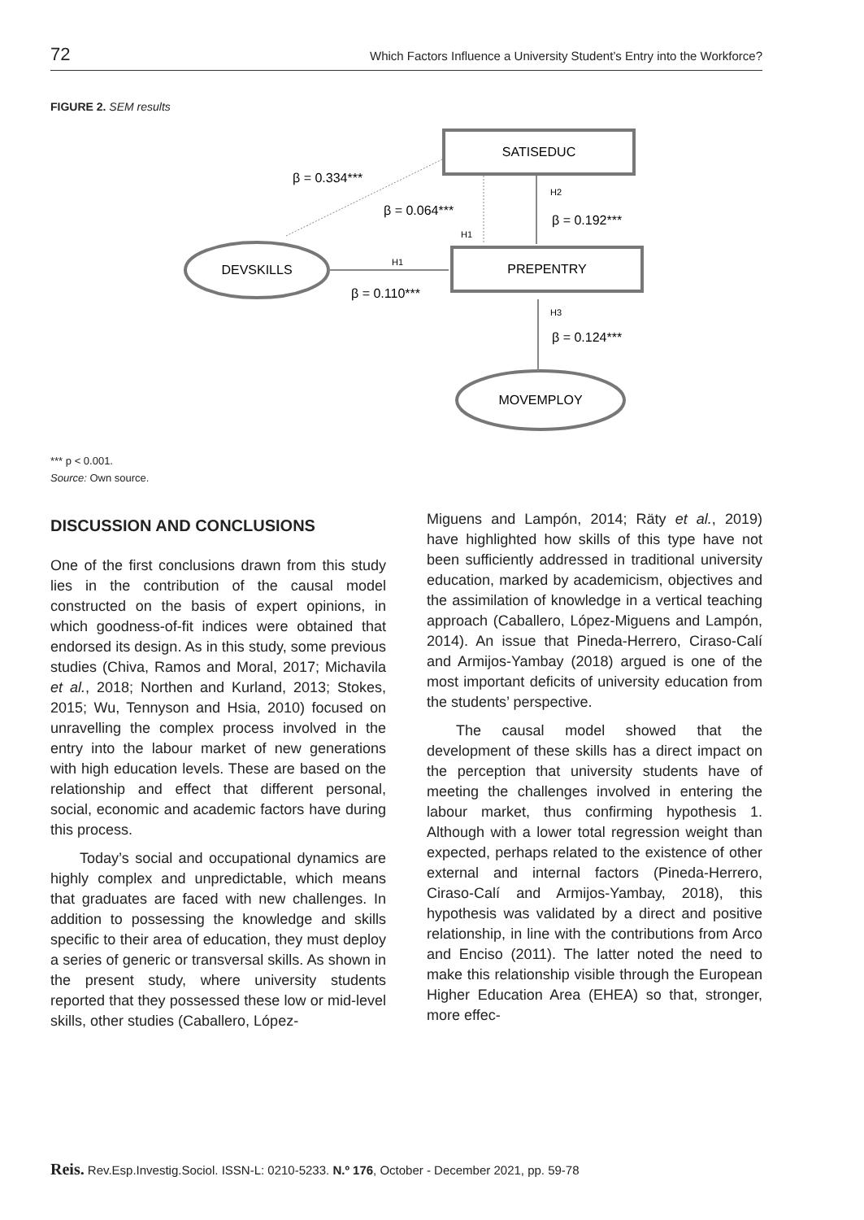72 Which Factors Influence a University Student’s Entry into the Workforce?
FIGURE 2. SEM results
SATISEDUC
PREPENTRY
DEVSKILLS
MOVEMPLOY
β = 0.334***
β = 0.064***
H1
H2
β = 0.192***
H1
β = 0.110***
H3
β = 0.124***
*** p < 0.001.
Source: Own source.
DISCUSSION AND CONCLUSIONS
One of the first conclusions drawn from this study lies in the contribution of the causal model constructed on the basis of expert opinions, in which goodness-of-fit indices were obtained that endorsed its design. As in this study, some previous studies (Chiva, Ramos and Moral, 2017; Michavila et al., 2018; Northen and Kurland, 2013; Stokes, 2015; Wu, Tennyson and Hsia, 2010) focused on unravelling the complex process involved in the entry into the labour market of new generations with high education levels. These are based on the relationship and effect that different personal, social, economic and academic factors have during this process.
Today’s social and occupational dynamics are highly complex and unpredictable, which means that graduates are faced with new challenges. In addition to possessing the knowledge and skills specific to their area of education, they must deploy a series of generic or transversal skills. As shown in the present study, where university students reported that they possessed these low or mid-level skills, other studies (Caballero, López-
Miguens and Lampón, 2014; Räty et al., 2019) have highlighted how skills of this type have not been sufficiently addressed in traditional university education, marked by academicism, objectives and the assimilation of knowledge in a vertical teaching approach (Caballero, López-Miguens and Lampón, 2014). An issue that Pineda-Herrero, Ciraso-Calí and Armijos-Yambay (2018) argued is one of the most important deficits of university education from the students’ perspective.
The causal model showed that the development of these skills has a direct impact on the perception that university students have of meeting the challenges involved in entering the labour market, thus confirming hypothesis 1. Although with a lower total regression weight than expected, perhaps related to the existence of other external and internal factors (Pineda-Herrero, Ciraso-Calí and Armijos-Yambay, 2018), this hypothesis was validated by a direct and positive relationship, in line with the contributions from Arco and Enciso (2011). The latter noted the need to make this relationship visible through the European Higher Education Area (EHEA) so that, stronger, more effec-
Reis. Rev.Esp.Investig.Sociol. ISSN-L: 0210-5233. N.º 176, October - December 2021, pp. 59-78